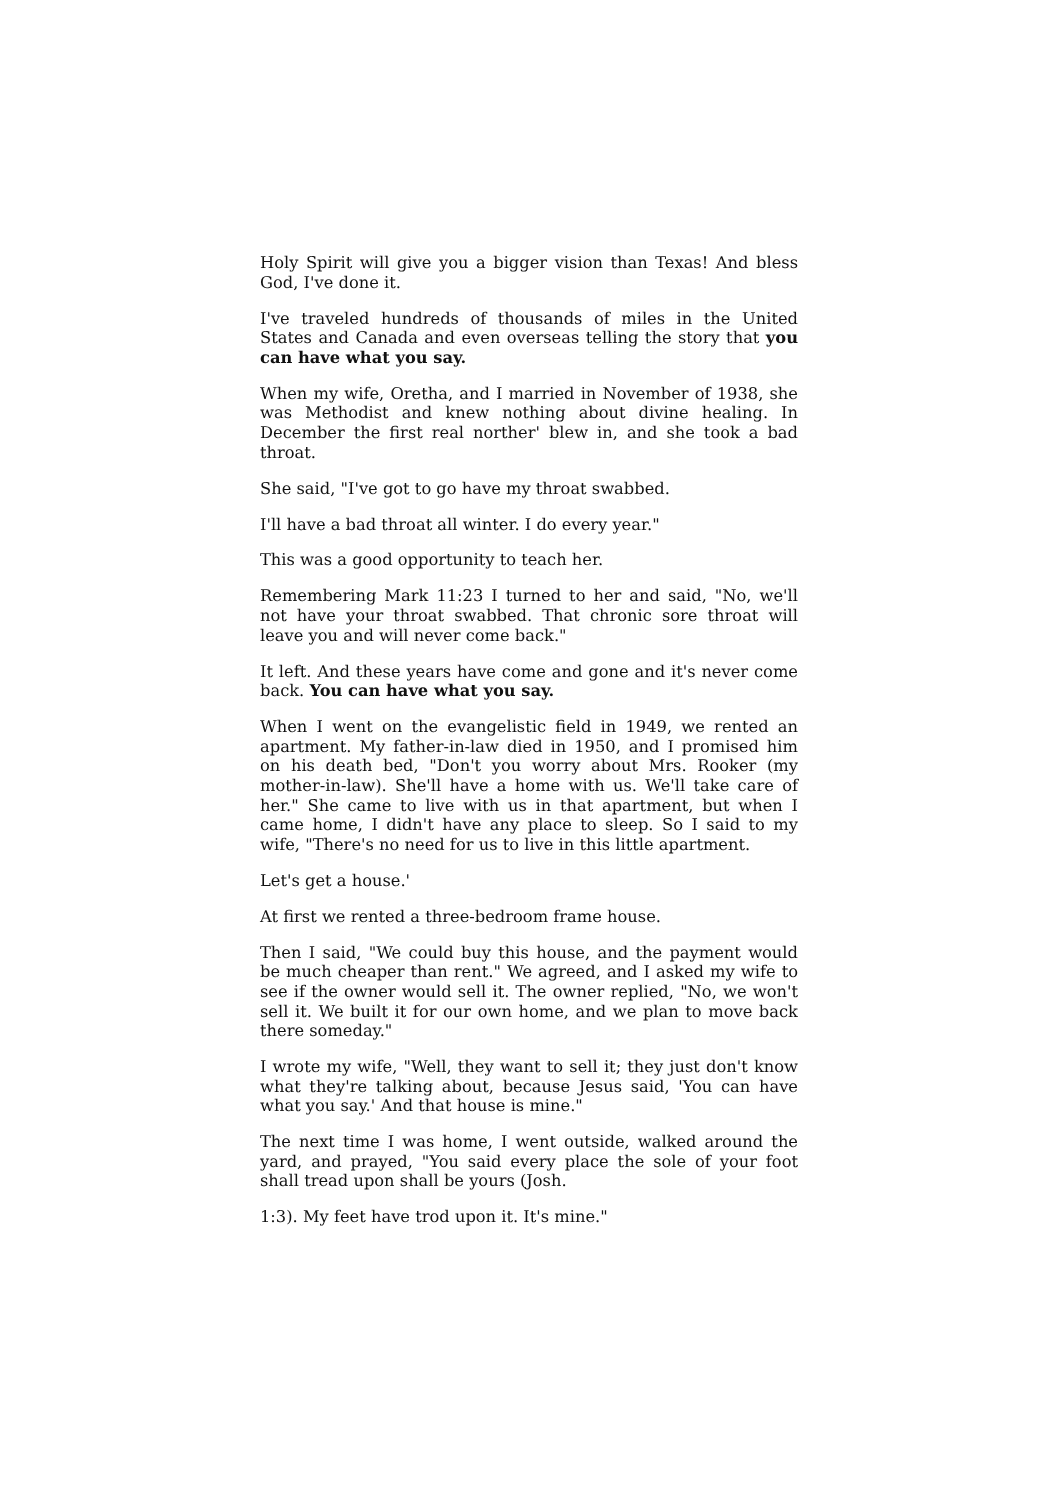Holy Spirit will give you a bigger vision than Texas! And bless God, I've done it.
I've traveled hundreds of thousands of miles in the United States and Canada and even overseas telling the story that you can have what you say.
When my wife, Oretha, and I married in November of 1938, she was Methodist and knew nothing about divine healing. In December the first real norther' blew in, and she took a bad throat.
She said, "I've got to go have my throat swabbed.
I'll have a bad throat all winter. I do every year."
This was a good opportunity to teach her.
Remembering Mark 11:23 I turned to her and said, "No, we'll not have your throat swabbed. That chronic sore throat will leave you and will never come back."
It left. And these years have come and gone and it's never come back. You can have what you say.
When I went on the evangelistic field in 1949, we rented an apartment. My father-in-law died in 1950, and I promised him on his death bed, "Don't you worry about Mrs. Rooker (my mother-in-law). She'll have a home with us. We'll take care of her." She came to live with us in that apartment, but when I came home, I didn't have any place to sleep. So I said to my wife, "There's no need for us to live in this little apartment.
Let's get a house.'
At first we rented a three-bedroom frame house.
Then I said, "We could buy this house, and the payment would be much cheaper than rent." We agreed, and I asked my wife to see if the owner would sell it. The owner replied, "No, we won't sell it. We built it for our own home, and we plan to move back there someday."
I wrote my wife, "Well, they want to sell it; they just don't know what they're talking about, because Jesus said, 'You can have what you say.' And that house is mine."
The next time I was home, I went outside, walked around the yard, and prayed, "You said every place the sole of your foot shall tread upon shall be yours (Josh.
1:3). My feet have trod upon it. It's mine."